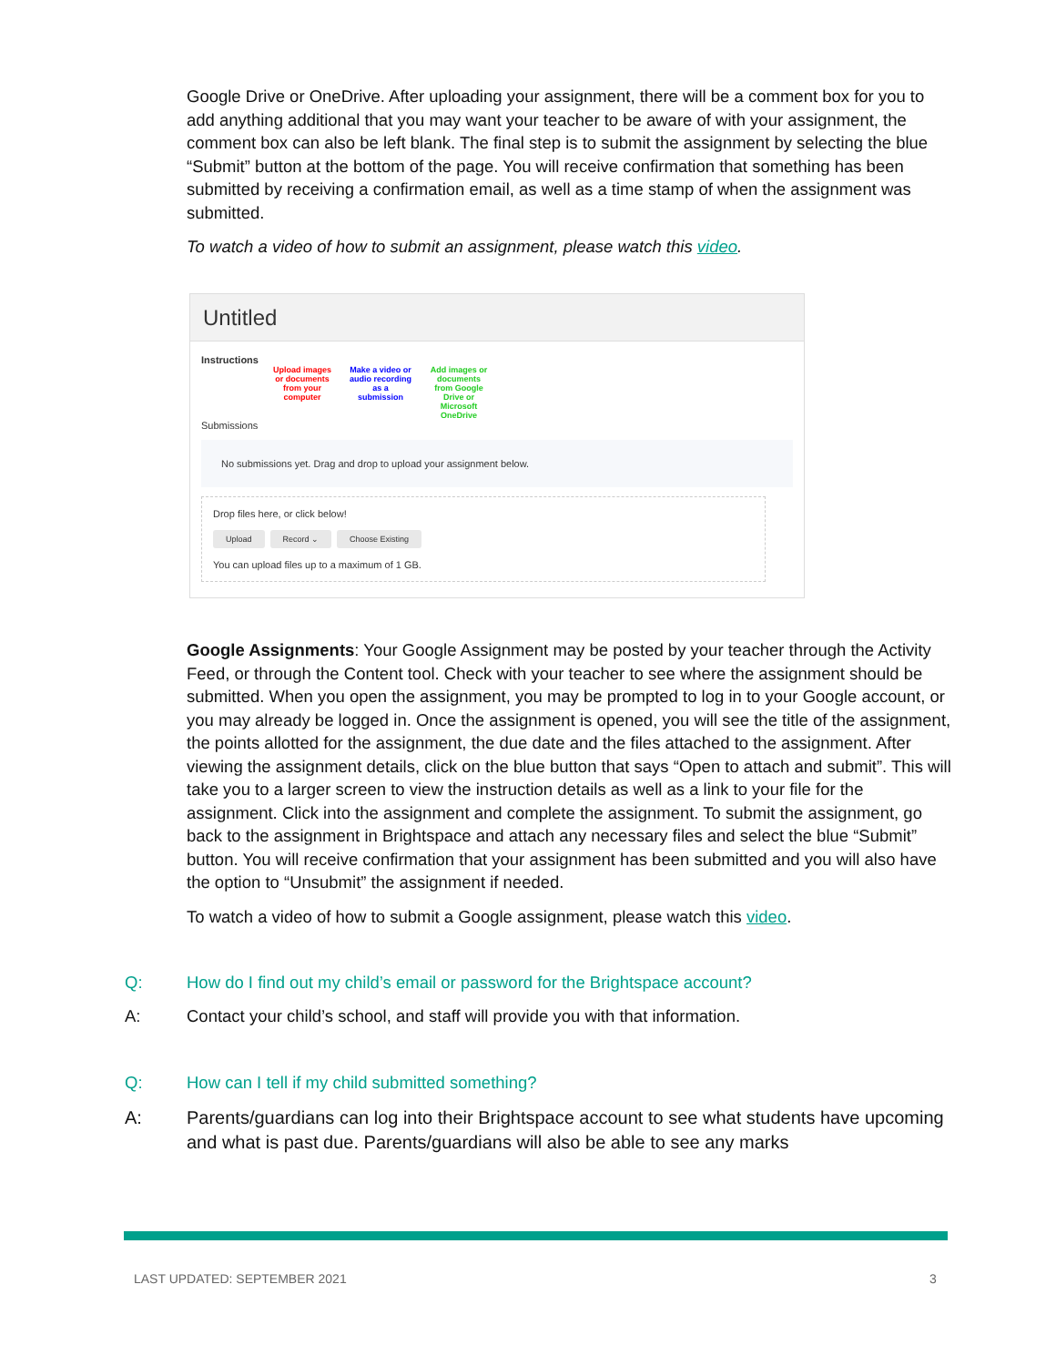Google Drive or OneDrive. After uploading your assignment, there will be a comment box for you to add anything additional that you may want your teacher to be aware of with your assignment, the comment box can also be left blank. The final step is to submit the assignment by selecting the blue “Submit” button at the bottom of the page. You will receive confirmation that something has been submitted by receiving a confirmation email, as well as a time stamp of when the assignment was submitted.
To watch a video of how to submit an assignment, please watch this video.
Untitled
Instructions
Upload images or documents from your computer Make a video or audio recording as a submission Add images or documents from Google Drive or Microsoft OneDrive
Submissions
No submissions yet. Drag and drop to upload your assignment below.
Drop files here, or click below!
Upload Record ⌄ Choose Existing
You can upload files up to a maximum of 1 GB.
Google Assignments: Your Google Assignment may be posted by your teacher through the Activity Feed, or through the Content tool. Check with your teacher to see where the assignment should be submitted. When you open the assignment, you may be prompted to log in to your Google account, or you may already be logged in. Once the assignment is opened, you will see the title of the assignment, the points allotted for the assignment, the due date and the files attached to the assignment. After viewing the assignment details, click on the blue button that says “Open to attach and submit”. This will take you to a larger screen to view the instruction details as well as a link to your file for the assignment. Click into the assignment and complete the assignment. To submit the assignment, go back to the assignment in Brightspace and attach any necessary files and select the blue “Submit” button. You will receive confirmation that your assignment has been submitted and you will also have the option to “Unsubmit” the assignment if needed.
To watch a video of how to submit a Google assignment, please watch this video.
Q: How do I find out my child’s email or password for the Brightspace account?
A: Contact your child’s school, and staff will provide you with that information.
Q: How can I tell if my child submitted something?
A: Parents/guardians can log into their Brightspace account to see what students have upcoming and what is past due. Parents/guardians will also be able to see any marks
LAST UPDATED: SEPTEMBER 2021 3